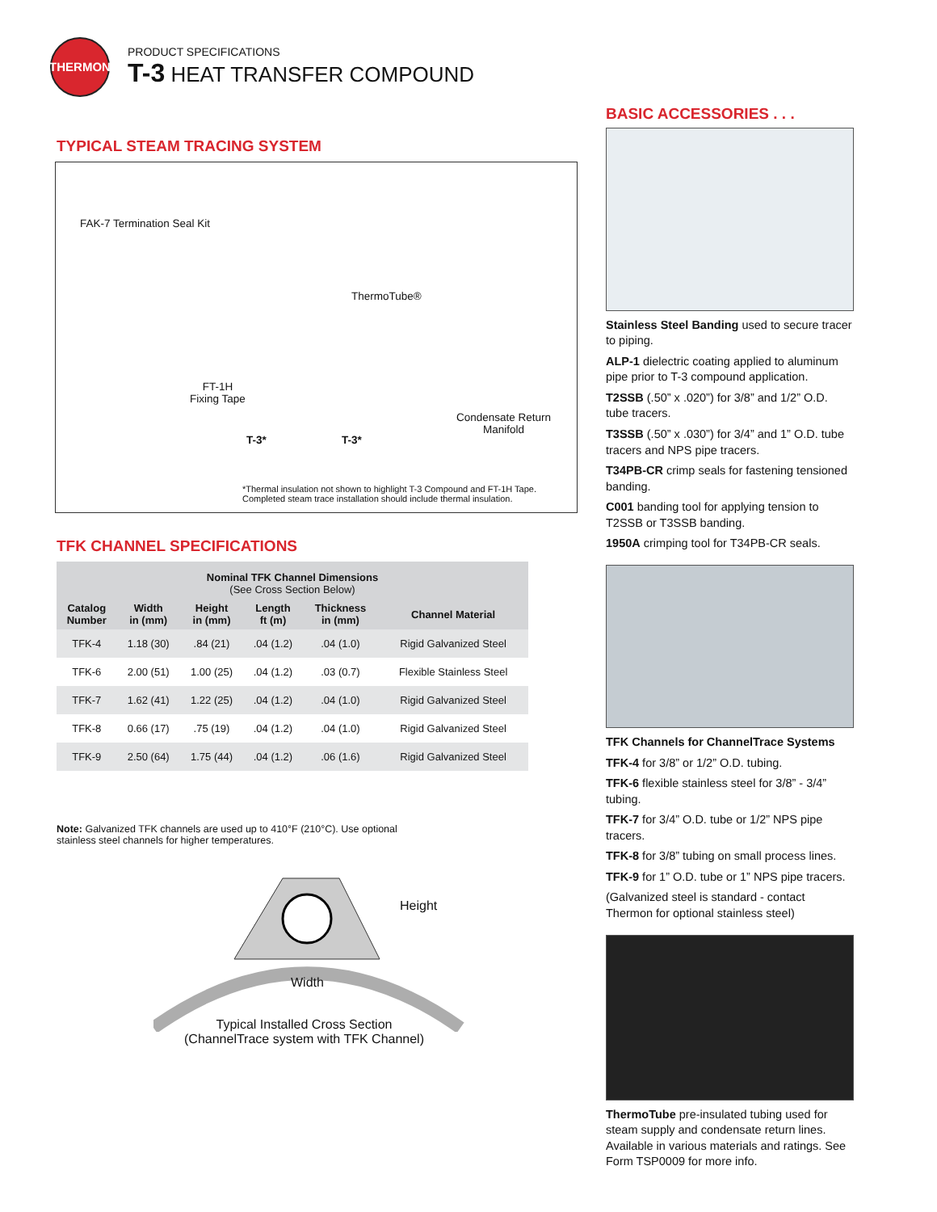THERMON
PRODUCT SPECIFICATIONS
T-3 HEAT TRANSFER COMPOUND
TYPICAL STEAM TRACING SYSTEM
FAK-7 Termination Seal Kit
ThermoTube®
FT-1H
Fixing Tape
Condensate Return
Manifold
T-3* T-3*
*Thermal insulation not shown to highlight T-3 Compound and FT-1H Tape.
Completed steam trace installation should include thermal insulation.
TFK CHANNEL SPECIFICATIONS
| Nominal TFK Channel Dimensions (See Cross Section Below) | | | | | |
| --- | --- | --- | --- | --- | --- |
| Catalog Number | Width in (mm) | Height in (mm) | Length ft (m) | Thickness in (mm) | Channel Material |
| TFK-4 | 1.18 (30) | .84 (21) | .04 (1.2) | .04 (1.0) | Rigid Galvanized Steel |
| TFK-6 | 2.00 (51) | 1.00 (25) | .04 (1.2) | .03 (0.7) | Flexible Stainless Steel |
| TFK-7 | 1.62 (41) | 1.22 (25) | .04 (1.2) | .04 (1.0) | Rigid Galvanized Steel |
| TFK-8 | 0.66 (17) | .75 (19) | .04 (1.2) | .04 (1.0) | Rigid Galvanized Steel |
| TFK-9 | 2.50 (64) | 1.75 (44) | .04 (1.2) | .06 (1.6) | Rigid Galvanized Steel |
Note: Galvanized TFK channels are used up to 410°F (210°C). Use optional
stainless steel channels for higher temperatures.
Height
Width
Typical Installed Cross Section
(ChannelTrace system with TFK Channel)
BASIC ACCESSORIES . . .
Stainless Steel Banding used to secure tracer to piping.
ALP-1 dielectric coating applied to aluminum pipe prior to T-3 compound application.
T2SSB (.50” x .020”) for 3/8” and 1/2” O.D. tube tracers.
T3SSB (.50” x .030”) for 3/4” and 1” O.D. tube tracers and NPS pipe tracers.
T34PB-CR crimp seals for fastening tensioned banding.
C001 banding tool for applying tension to T2SSB or T3SSB banding.
1950A crimping tool for T34PB-CR seals.
TFK Channels for ChannelTrace Systems
TFK-4 for 3/8” or 1/2” O.D. tubing.
TFK-6 flexible stainless steel for 3/8” - 3/4” tubing.
TFK-7 for 3/4” O.D. tube or 1/2” NPS pipe tracers.
TFK-8 for 3/8” tubing on small process lines.
TFK-9 for 1” O.D. tube or 1” NPS pipe tracers.
(Galvanized steel is standard - contact Thermon for optional stainless steel)
ThermoTube pre-insulated tubing used for steam supply and condensate return lines. Available in various materials and ratings. See Form TSP0009 for more info.